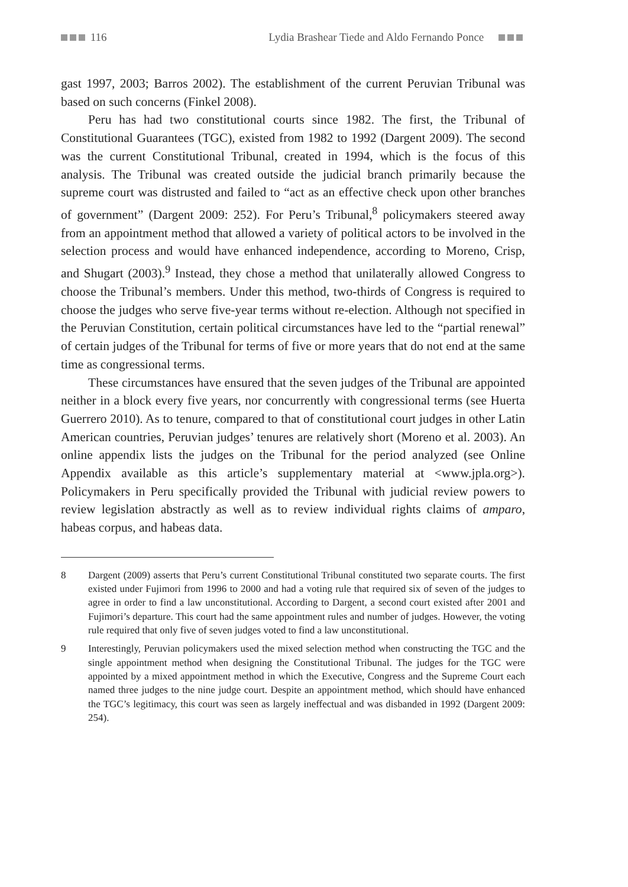116 Lydia Brashear Tiede and Aldo Fernando Ponce
gast 1997, 2003; Barros 2002). The establishment of the current Peruvian Tribunal was based on such concerns (Finkel 2008).
Peru has had two constitutional courts since 1982. The first, the Tribunal of Constitutional Guarantees (TGC), existed from 1982 to 1992 (Dargent 2009). The second was the current Constitutional Tribunal, created in 1994, which is the focus of this analysis. The Tribunal was created outside the judicial branch primarily because the supreme court was distrusted and failed to “act as an effective check upon other branches of government” (Dargent 2009: 252). For Peru’s Tribunal,<sup>8</sup> policymakers steered away from an appointment method that allowed a variety of political actors to be involved in the selection process and would have enhanced independence, according to Moreno, Crisp, and Shugart (2003).<sup>9</sup> Instead, they chose a method that unilaterally allowed Congress to choose the Tribunal’s members. Under this method, two-thirds of Congress is required to choose the judges who serve five-year terms without re-election. Although not specified in the Peruvian Constitution, certain political circumstances have led to the “partial renewal” of certain judges of the Tribunal for terms of five or more years that do not end at the same time as congressional terms.
These circumstances have ensured that the seven judges of the Tribunal are appointed neither in a block every five years, nor concurrently with congressional terms (see Huerta Guerrero 2010). As to tenure, compared to that of constitutional court judges in other Latin American countries, Peruvian judges’ tenures are relatively short (Moreno et al. 2003). An online appendix lists the judges on the Tribunal for the period analyzed (see Online Appendix available as this article’s supplementary material at <www.jpla.org>). Policymakers in Peru specifically provided the Tribunal with judicial review powers to review legislation abstractly as well as to review individual rights claims of amparo, habeas corpus, and habeas data.
8 Dargent (2009) asserts that Peru’s current Constitutional Tribunal constituted two separate courts. The first existed under Fujimori from 1996 to 2000 and had a voting rule that required six of seven of the judges to agree in order to find a law unconstitutional. According to Dargent, a second court existed after 2001 and Fujimori’s departure. This court had the same appointment rules and number of judges. However, the voting rule required that only five of seven judges voted to find a law unconstitutional.
9 Interestingly, Peruvian policymakers used the mixed selection method when constructing the TGC and the single appointment method when designing the Constitutional Tribunal. The judges for the TGC were appointed by a mixed appointment method in which the Executive, Congress and the Supreme Court each named three judges to the nine judge court. Despite an appointment method, which should have enhanced the TGC’s legitimacy, this court was seen as largely ineffectual and was disbanded in 1992 (Dargent 2009: 254).